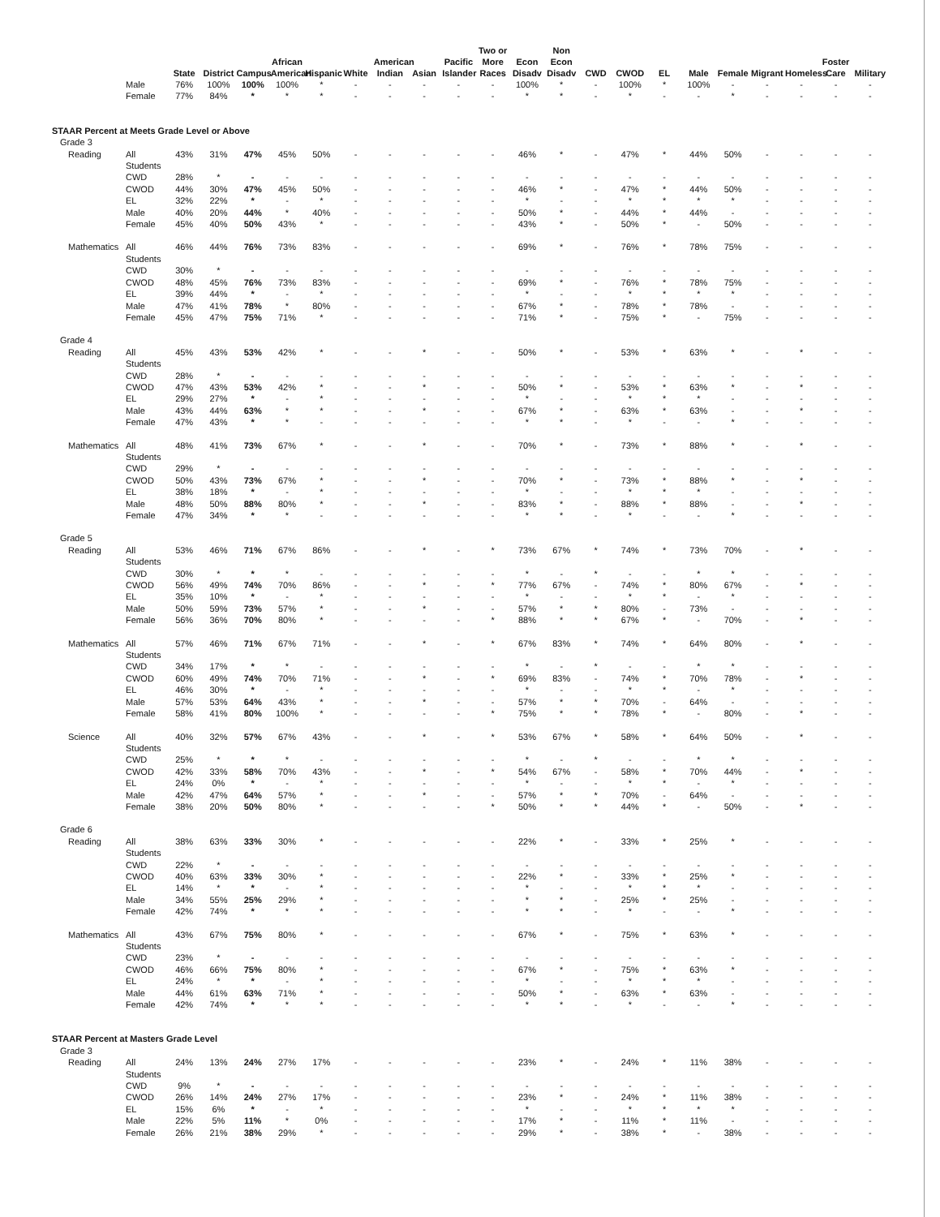| | | State | District | Campus | African American | Hispanic | White | American Indian | Asian | Pacific Islander | Two or More Races | Econ Disadv | Non Econ Disadv | CWD | CWOD | EL | Male | Female | Migrant | Homeless | Foster Care | Military |
| --- | --- | --- | --- | --- | --- | --- | --- | --- | --- | --- | --- | --- | --- | --- | --- | --- | --- | --- | --- | --- | --- | --- |
| | Male | 76% | 100% | 100% | 100% | * | - | - | - | - | - | 100% | * | - | 100% | * | 100% | - | - | - | - | - |
| | Female | 77% | 84% | * | * | * | - | - | - | - | - | * | * | - | * | - | - | * | - | - | - | - |
| STAAR Percent at Meets Grade Level or Above | | | | | | | | | | | | | | | | | | | | | | |
| Grade 3 | | | | | | | | | | | | | | | | | | | | | | |
| Reading | All Students | 43% | 31% | 47% | 45% | 50% | - | - | - | - | - | 46% | * | - | 47% | * | 44% | 50% | - | - | - | - |
| | CWD | 28% | * | - | - | - | - | - | - | - | - | - | - | - | - | - | - | - | - | - | - | - |
| | CWOD | 44% | 30% | 47% | 45% | 50% | - | - | - | - | - | 46% | * | - | 47% | * | 44% | 50% | - | - | - | - |
| | EL | 32% | 22% | * | - | * | - | - | - | - | - | * | - | - | * | * | * | * | - | - | - | - |
| | Male | 40% | 20% | 44% | * | 40% | - | - | - | - | - | 50% | * | - | 44% | * | 44% | - | - | - | - | - |
| | Female | 45% | 40% | 50% | 43% | * | - | - | - | - | - | 43% | * | - | 50% | * | - | 50% | - | - | - | - |
| Mathematics | All Students | 46% | 44% | 76% | 73% | 83% | - | - | - | - | - | 69% | * | - | 76% | * | 78% | 75% | - | - | - | - |
| | CWD | 30% | * | - | - | - | - | - | - | - | - | - | - | - | - | - | - | - | - | - | - | - |
| | CWOD | 48% | 45% | 76% | 73% | 83% | - | - | - | - | - | 69% | * | - | 76% | * | 78% | 75% | - | - | - | - |
| | EL | 39% | 44% | * | - | * | - | - | - | - | - | * | - | - | * | * | * | * | - | - | - | - |
| | Male | 47% | 41% | 78% | * | 80% | - | - | - | - | - | 67% | * | - | 78% | * | 78% | - | - | - | - | - |
| | Female | 45% | 47% | 75% | 71% | * | - | - | - | - | - | 71% | * | - | 75% | * | - | 75% | - | - | - | - |
| Grade 4 | | | | | | | | | | | | | | | | | | | | | | |
| Reading | All Students | 45% | 43% | 53% | 42% | * | - | - | * | - | - | 50% | * | - | 53% | * | 63% | * | - | * | - | - |
| | CWD | 28% | * | - | - | - | - | - | - | - | - | - | - | - | - | - | - | - | - | - | - | - |
| | CWOD | 47% | 43% | 53% | 42% | * | - | - | * | - | - | 50% | * | - | 53% | * | 63% | * | - | * | - | - |
| | EL | 29% | 27% | * | - | * | - | - | - | - | - | * | - | - | * | * | * | - | - | - | - | - |
| | Male | 43% | 44% | 63% | * | * | - | - | * | - | - | 67% | * | - | 63% | * | 63% | - | - | * | - | - |
| | Female | 47% | 43% | * | * | - | - | - | - | - | - | * | * | - | * | - | - | * | - | - | - | - |
| Mathematics | All Students | 48% | 41% | 73% | 67% | * | - | - | * | - | - | 70% | * | - | 73% | * | 88% | * | - | * | - | - |
| | CWD | 29% | * | - | - | - | - | - | - | - | - | - | - | - | - | - | - | - | - | - | - | - |
| | CWOD | 50% | 43% | 73% | 67% | * | - | - | * | - | - | 70% | * | - | 73% | * | 88% | * | - | * | - | - |
| | EL | 38% | 18% | * | - | * | - | - | - | - | - | * | - | - | * | * | * | - | - | - | - | - |
| | Male | 48% | 50% | 88% | 80% | * | - | - | * | - | - | 83% | * | - | 88% | * | 88% | - | - | * | - | - |
| | Female | 47% | 34% | * | * | - | - | - | - | - | - | * | * | - | * | - | - | * | - | - | - | - |
| Grade 5 | | | | | | | | | | | | | | | | | | | | | | |
| Reading | All Students | 53% | 46% | 71% | 67% | 86% | - | - | * | - | * | 73% | 67% | * | 74% | * | 73% | 70% | - | * | - | - |
| | CWD | 30% | * | * | * | - | - | - | - | - | - | * | - | * | - | - | * | * | - | - | - | - |
| | CWOD | 56% | 49% | 74% | 70% | 86% | - | - | * | - | * | 77% | 67% | - | 74% | * | 80% | 67% | - | * | - | - |
| | EL | 35% | 10% | * | - | * | - | - | - | - | - | * | - | - | * | * | - | * | - | - | - | - |
| | Male | 50% | 59% | 73% | 57% | * | - | - | * | - | - | 57% | * | * | 80% | - | 73% | - | - | - | - | - |
| | Female | 56% | 36% | 70% | 80% | * | - | - | - | - | * | 88% | * | * | 67% | * | - | 70% | - | * | - | - |
| Mathematics | All Students | 57% | 46% | 71% | 67% | 71% | - | - | * | - | * | 67% | 83% | * | 74% | * | 64% | 80% | - | * | - | - |
| | CWD | 34% | 17% | * | * | - | - | - | - | - | - | * | - | * | - | - | * | * | - | - | - | - |
| | CWOD | 60% | 49% | 74% | 70% | 71% | - | - | * | - | * | 69% | 83% | - | 74% | * | 70% | 78% | - | * | - | - |
| | EL | 46% | 30% | * | - | * | - | - | - | - | - | * | - | - | * | * | - | * | - | - | - | - |
| | Male | 57% | 53% | 64% | 43% | * | - | - | * | - | - | 57% | * | * | 70% | - | 64% | - | - | - | - | - |
| | Female | 58% | 41% | 80% | 100% | * | - | - | - | - | * | 75% | * | * | 78% | * | - | 80% | - | * | - | - |
| Science | All Students | 40% | 32% | 57% | 67% | 43% | - | - | * | - | * | 53% | 67% | * | 58% | * | 64% | 50% | - | * | - | - |
| | CWD | 25% | * | * | * | - | - | - | - | - | - | * | - | * | - | - | * | * | - | - | - | - |
| | CWOD | 42% | 33% | 58% | 70% | 43% | - | - | * | - | * | 54% | 67% | - | 58% | * | 70% | 44% | - | * | - | - |
| | EL | 24% | 0% | * | - | * | - | - | - | - | - | * | - | - | * | * | - | * | - | - | - | - |
| | Male | 42% | 47% | 64% | 57% | * | - | - | * | - | - | 57% | * | * | 70% | - | 64% | - | - | - | - | - |
| | Female | 38% | 20% | 50% | 80% | * | - | - | - | - | * | 50% | * | * | 44% | * | - | 50% | - | * | - | - |
| Grade 6 | | | | | | | | | | | | | | | | | | | | | | |
| Reading | All Students | 38% | 63% | 33% | 30% | * | - | - | - | - | - | 22% | * | - | 33% | * | 25% | * | - | - | - | - |
| | CWD | 22% | * | - | - | - | - | - | - | - | - | - | - | - | - | - | - | - | - | - | - | - |
| | CWOD | 40% | 63% | 33% | 30% | * | - | - | - | - | - | 22% | * | - | 33% | * | 25% | * | - | - | - | - |
| | EL | 14% | * | * | - | * | - | - | - | - | - | * | - | - | * | * | * | - | - | - | - | - |
| | Male | 34% | 55% | 25% | 29% | * | - | - | - | - | - | * | * | - | 25% | * | 25% | - | - | - | - | - |
| | Female | 42% | 74% | * | * | * | - | - | - | - | - | * | * | - | * | - | - | * | - | - | - | - |
| Mathematics | All Students | 43% | 67% | 75% | 80% | * | - | - | - | - | - | 67% | * | - | 75% | * | 63% | * | - | - | - | - |
| | CWD | 23% | * | - | - | - | - | - | - | - | - | - | - | - | - | - | - | - | - | - | - | - |
| | CWOD | 46% | 66% | 75% | 80% | * | - | - | - | - | - | 67% | * | - | 75% | * | 63% | * | - | - | - | - |
| | EL | 24% | * | * | - | * | - | - | - | - | - | * | - | - | * | * | * | - | - | - | - | - |
| | Male | 44% | 61% | 63% | 71% | * | - | - | - | - | - | 50% | * | - | 63% | * | 63% | - | - | - | - | - |
| | Female | 42% | 74% | * | * | * | - | - | - | - | - | * | * | - | * | - | - | * | - | - | - | - |
| STAAR Percent at Masters Grade Level | | | | | | | | | | | | | | | | | | | | | | |
| Grade 3 | | | | | | | | | | | | | | | | | | | | | | |
| Reading | All Students | 24% | 13% | 24% | 27% | 17% | - | - | - | - | - | 23% | * | - | 24% | * | 11% | 38% | - | - | - | - |
| | CWD | 9% | * | - | - | - | - | - | - | - | - | - | - | - | - | - | - | - | - | - | - | - |
| | CWOD | 26% | 14% | 24% | 27% | 17% | - | - | - | - | - | 23% | * | - | 24% | * | 11% | 38% | - | - | - | - |
| | EL | 15% | 6% | * | - | * | - | - | - | - | - | * | - | - | * | * | * | * | - | - | - | - |
| | Male | 22% | 5% | 11% | * | 0% | - | - | - | - | - | 17% | * | - | 11% | * | 11% | - | - | - | - | - |
| | Female | 26% | 21% | 38% | 29% | * | - | - | - | - | - | 29% | * | - | 38% | * | - | 38% | - | - | - | - |